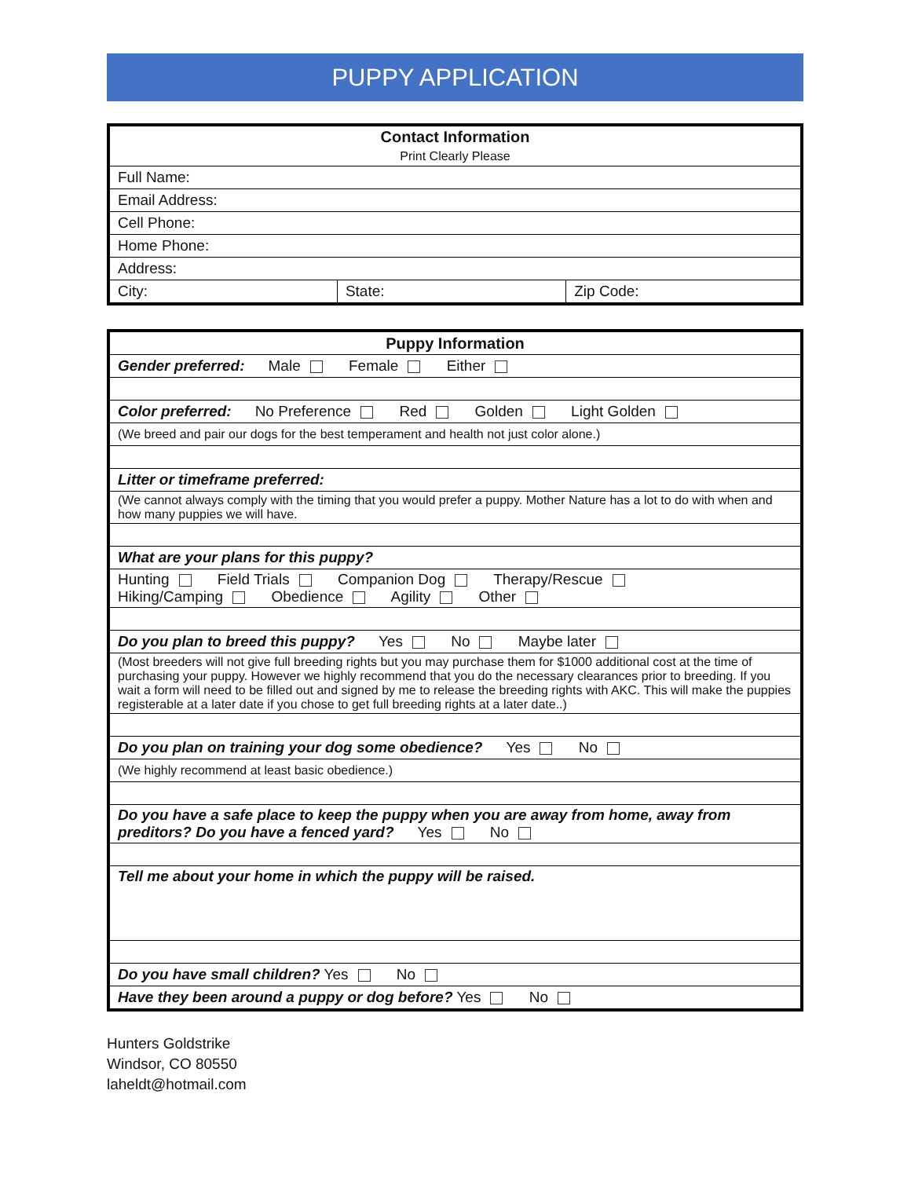PUPPY APPLICATION
| Contact Information Print Clearly Please | | |
| Full Name: | | |
| Email Address: | | |
| Cell Phone: | | |
| Home Phone: | | |
| Address: | | |
| City: | State: | Zip Code: |
| Puppy Information |
| Gender preferred: Male Female Either |
| Color preferred: No Preference Red Golden Light Golden |
| (We breed and pair our dogs for the best temperament and health not just color alone.) |
| Litter or timeframe preferred: |
| (We cannot always comply with the timing that you would prefer a puppy. Mother Nature has a lot to do with when and how many puppies we will have. |
| What are your plans for this puppy? |
| Hunting Field Trials Companion Dog Therapy/Rescue Hiking/Camping Obedience Agility Other |
| Do you plan to breed this puppy? Yes No Maybe later |
| (Most breeders will not give full breeding rights but you may purchase them for $1000 additional cost at the time of purchasing your puppy. However we highly recommend that you do the necessary clearances prior to breeding. If you wait a form will need to be filled out and signed by me to release the breeding rights with AKC. This will make the puppies registerable at a later date if you chose to get full breeding rights at a later date..) |
| Do you plan on training your dog some obedience? Yes No |
| (We highly recommend at least basic obedience.) |
| Do you have a safe place to keep the puppy when you are away from home, away from preditors? Do you have a fenced yard? Yes No |
| Tell me about your home in which the puppy will be raised. |
| Do you have small children? Yes No |
| Have they been around a puppy or dog before? Yes No |
Hunters Goldstrike
Windsor, CO 80550
laheldt@hotmail.com